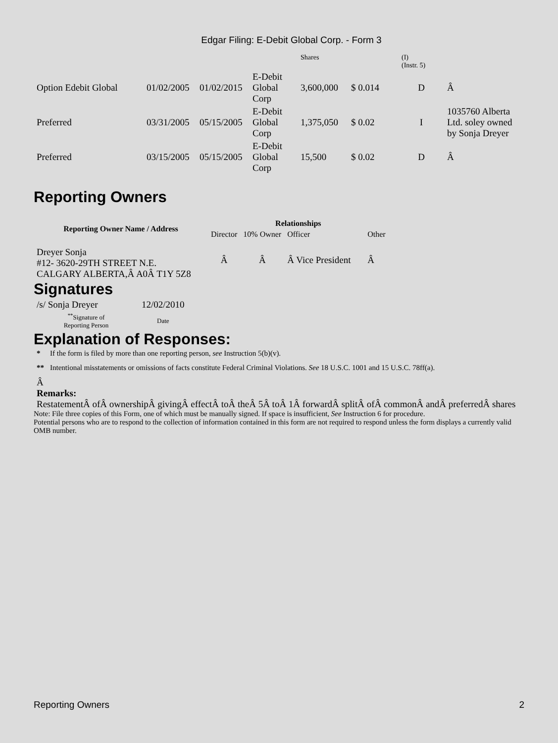Edgar Filing: E-Debit Global Corp. - Form 3
| | | | | Shares | | (I) (Instr. 5) | |
| Option Edebit Global | 01/02/2005 | 01/02/2015 | E-Debit Global Corp | 3,600,000 | $ 0.014 | D | Â |
| Preferred | 03/31/2005 | 05/15/2005 | E-Debit Global Corp | 1,375,050 | $ 0.02 | I | 1035760 Alberta Ltd. soley owned by Sonja Dreyer |
| Preferred | 03/15/2005 | 05/15/2005 | E-Debit Global Corp | 15,500 | $ 0.02 | D | Â |
Reporting Owners
| Reporting Owner Name / Address | Relationships | | | |
| --- | --- | --- | --- | --- |
| | Director | 10% Owner | Officer | Other |
| Dreyer Sonja #12- 3620-29TH STREET N.E. CALGARY ALBERTA,Â A0Â T1Y 5Z8 | Â | Â | Â Vice President | Â |
Signatures
| /s/ Sonja Dreyer | 12/02/2010 |
| <sup>**</sup> Signature of Reporting Person | Date |
Explanation of Responses:
| * | If the form is filed by more than one reporting person, see Instruction 5(b)(v). |
| ** | Intentional misstatements or omissions of facts constitute Federal Criminal Violations. See 18 U.S.C. 1001 and 15 U.S.C. 78ff(a). |
Â
Remarks:
RestatementÂ ofÂ ownershipÂ givingÂ effectÂ toÂ theÂ 5Â toÂ 1Â forwardÂ splitÂ ofÂ commonÂ andÂ preferredÂ shares
Note: File three copies of this Form, one of which must be manually signed. If space is insufficient, See Instruction 6 for procedure.
Potential persons who are to respond to the collection of information contained in this form are not required to respond unless the form displays a currently valid OMB number.
Reporting Owners 2